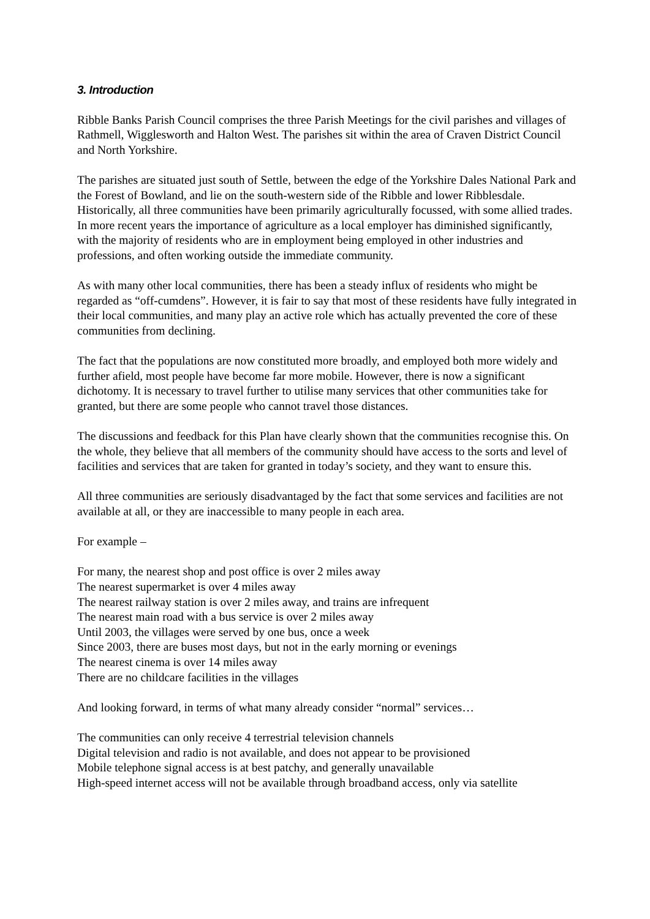3. Introduction
Ribble Banks Parish Council comprises the three Parish Meetings for the civil parishes and villages of Rathmell, Wigglesworth and Halton West. The parishes sit within the area of Craven District Council and North Yorkshire.
The parishes are situated just south of Settle, between the edge of the Yorkshire Dales National Park and the Forest of Bowland, and lie on the south-western side of the Ribble and lower Ribblesdale. Historically, all three communities have been primarily agriculturally focussed, with some allied trades. In more recent years the importance of agriculture as a local employer has diminished significantly, with the majority of residents who are in employment being employed in other industries and professions, and often working outside the immediate community.
As with many other local communities, there has been a steady influx of residents who might be regarded as “off-cumdens”. However, it is fair to say that most of these residents have fully integrated in their local communities, and many play an active role which has actually prevented the core of these communities from declining.
The fact that the populations are now constituted more broadly, and employed both more widely and further afield, most people have become far more mobile. However, there is now a significant dichotomy. It is necessary to travel further to utilise many services that other communities take for granted, but there are some people who cannot travel those distances.
The discussions and feedback for this Plan have clearly shown that the communities recognise this. On the whole, they believe that all members of the community should have access to the sorts and level of facilities and services that are taken for granted in today’s society, and they want to ensure this.
All three communities are seriously disadvantaged by the fact that some services and facilities are not available at all, or they are inaccessible to many people in each area.
For example –
For many, the nearest shop and post office is over 2 miles away
The nearest supermarket is over 4 miles away
The nearest railway station is over 2 miles away, and trains are infrequent
The nearest main road with a bus service is over 2 miles away
Until 2003, the villages were served by one bus, once a week
Since 2003, there are buses most days, but not in the early morning or evenings
The nearest cinema is over 14 miles away
There are no childcare facilities in the villages
And looking forward, in terms of what many already consider “normal” services…
The communities can only receive 4 terrestrial television channels
Digital television and radio is not available, and does not appear to be provisioned
Mobile telephone signal access is at best patchy, and generally unavailable
High-speed internet access will not be available through broadband access, only via satellite